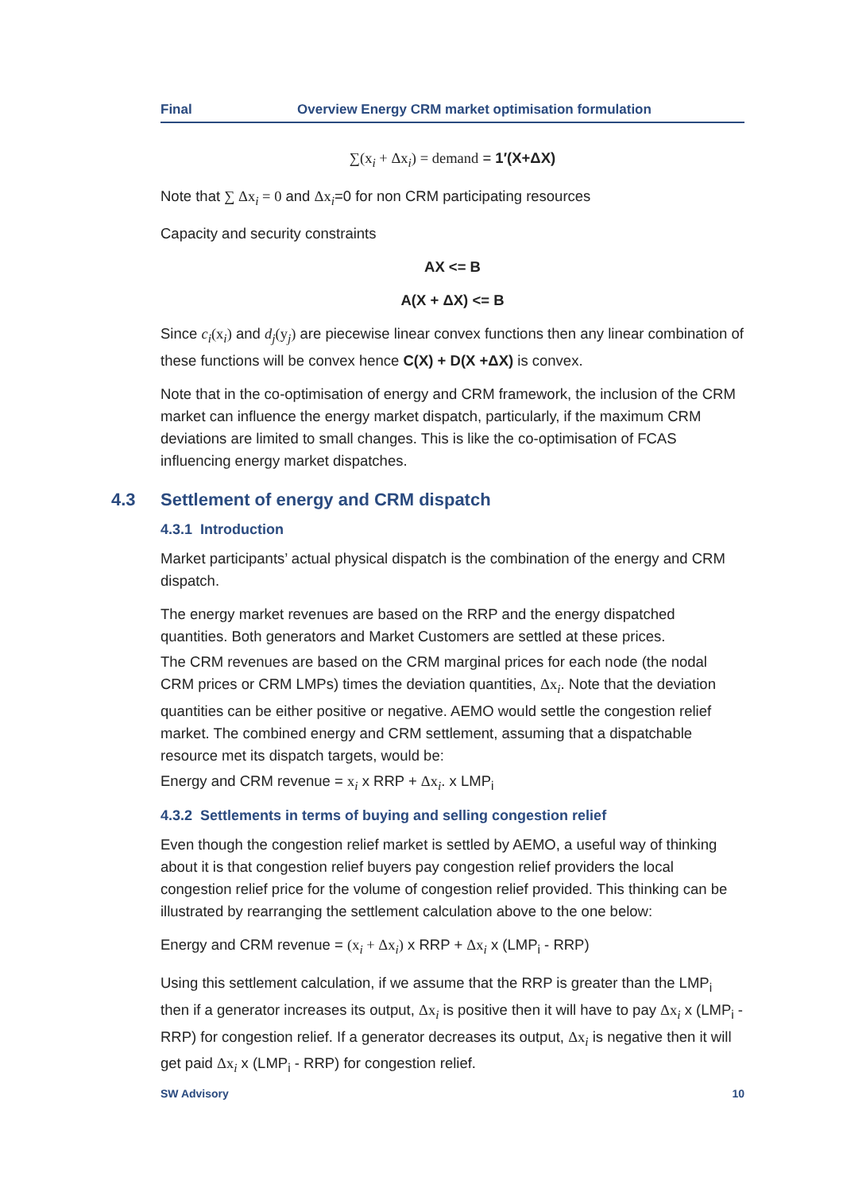Final Overview Energy CRM market optimisation formulation
∑(x<sub>i</sub> + Δx<sub>i</sub>) = demand = 1′(X+ΔX)
Note that ∑ Δx<sub>i</sub> = 0 and Δx<sub>i</sub>=0 for non CRM participating resources
Capacity and security constraints
AX <= B
A(X + ΔX) <= B
Since c<sub>i</sub>(x<sub>i</sub>) and d<sub>j</sub>(y<sub>j</sub>) are piecewise linear convex functions then any linear combination of these functions will be convex hence C(X) + D(X +ΔX) is convex.
Note that in the co-optimisation of energy and CRM framework, the inclusion of the CRM market can influence the energy market dispatch, particularly, if the maximum CRM deviations are limited to small changes. This is like the co-optimisation of FCAS influencing energy market dispatches.
4.3 Settlement of energy and CRM dispatch
4.3.1 Introduction
Market participants’ actual physical dispatch is the combination of the energy and CRM dispatch.
The energy market revenues are based on the RRP and the energy dispatched quantities. Both generators and Market Customers are settled at these prices.
The CRM revenues are based on the CRM marginal prices for each node (the nodal CRM prices or CRM LMPs) times the deviation quantities, Δx<sub>i</sub>. Note that the deviation quantities can be either positive or negative. AEMO would settle the congestion relief market. The combined energy and CRM settlement, assuming that a dispatchable resource met its dispatch targets, would be:
Energy and CRM revenue = x<sub>i</sub> x RRP + Δx<sub>i</sub>. x LMP<sub>i</sub>
4.3.2 Settlements in terms of buying and selling congestion relief
Even though the congestion relief market is settled by AEMO, a useful way of thinking about it is that congestion relief buyers pay congestion relief providers the local congestion relief price for the volume of congestion relief provided. This thinking can be illustrated by rearranging the settlement calculation above to the one below:
Energy and CRM revenue = (x<sub>i</sub> + Δx<sub>i</sub>) x RRP + Δx<sub>i</sub> x (LMP<sub>i</sub> - RRP)
Using this settlement calculation, if we assume that the RRP is greater than the LMP<sub>i</sub> then if a generator increases its output, Δx<sub>i</sub> is positive then it will have to pay Δx<sub>i</sub> x (LMP<sub>i</sub> - RRP) for congestion relief. If a generator decreases its output, Δx<sub>i</sub> is negative then it will get paid Δx<sub>i</sub> x (LMP<sub>i</sub> - RRP) for congestion relief.
SW Advisory 10